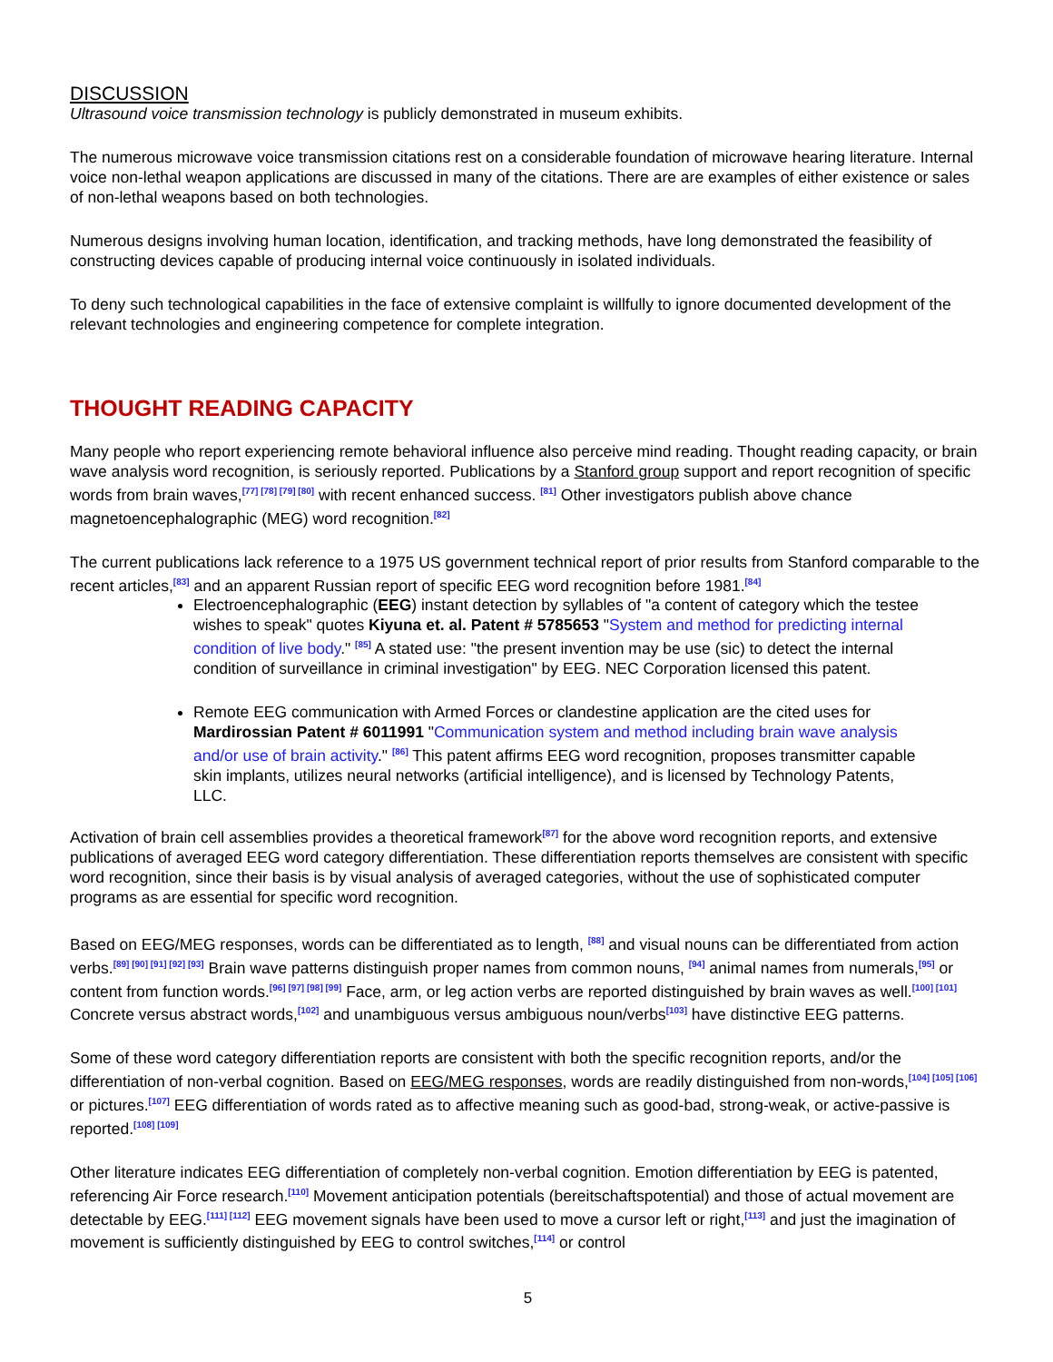DISCUSSION
Ultrasound voice transmission technology is publicly demonstrated in museum exhibits.
The numerous microwave voice transmission citations rest on a considerable foundation of microwave hearing literature. Internal voice non-lethal weapon applications are discussed in many of the citations. There are are examples of either existence or sales of non-lethal weapons based on both technologies.
Numerous designs involving human location, identification, and tracking methods, have long demonstrated the feasibility of constructing devices capable of producing internal voice continuously in isolated individuals.
To deny such technological capabilities in the face of extensive complaint is willfully to ignore documented development of the relevant technologies and engineering competence for complete integration.
THOUGHT READING CAPACITY
Many people who report experiencing remote behavioral influence also perceive mind reading. Thought reading capacity, or brain wave analysis word recognition, is seriously reported. Publications by a Stanford group support and report recognition of specific words from brain waves,<sup>[77] [78] [79] [80]</sup> with recent enhanced success. <sup>[81]</sup> Other investigators publish above chance magnetoencephalographic (MEG) word recognition.<sup>[82]</sup>
The current publications lack reference to a 1975 US government technical report of prior results from Stanford comparable to the recent articles,<sup>[83]</sup> and an apparent Russian report of specific EEG word recognition before 1981.<sup>[84]</sup>
Electroencephalographic (EEG) instant detection by syllables of "a content of category which the testee wishes to speak" quotes Kiyuna et. al. Patent # 5785653 "System and method for predicting internal condition of live body." <sup>[85]</sup> A stated use: "the present invention may be use (sic) to detect the internal condition of surveillance in criminal investigation" by EEG. NEC Corporation licensed this patent.
Remote EEG communication with Armed Forces or clandestine application are the cited uses for Mardirossian Patent # 6011991 "Communication system and method including brain wave analysis and/or use of brain activity." <sup>[86]</sup> This patent affirms EEG word recognition, proposes transmitter capable skin implants, utilizes neural networks (artificial intelligence), and is licensed by Technology Patents, LLC.
Activation of brain cell assemblies provides a theoretical framework<sup>[87]</sup> for the above word recognition reports, and extensive publications of averaged EEG word category differentiation. These differentiation reports themselves are consistent with specific word recognition, since their basis is by visual analysis of averaged categories, without the use of sophisticated computer programs as are essential for specific word recognition.
Based on EEG/MEG responses, words can be differentiated as to length, <sup>[88]</sup> and visual nouns can be differentiated from action verbs.<sup>[89] [90] [91] [92] [93]</sup> Brain wave patterns distinguish proper names from common nouns, <sup>[94]</sup> animal names from numerals,<sup>[95]</sup> or content from function words.<sup>[96] [97] [98] [99]</sup> Face, arm, or leg action verbs are reported distinguished by brain waves as well.<sup>[100] [101]</sup> Concrete versus abstract words,<sup>[102]</sup> and unambiguous versus ambiguous noun/verbs<sup>[103]</sup> have distinctive EEG patterns.
Some of these word category differentiation reports are consistent with both the specific recognition reports, and/or the differentiation of non-verbal cognition. Based on EEG/MEG responses, words are readily distinguished from non-words,<sup>[104] [105] [106]</sup> or pictures.<sup>[107]</sup> EEG differentiation of words rated as to affective meaning such as good-bad, strong-weak, or active-passive is reported.<sup>[108] [109]</sup>
Other literature indicates EEG differentiation of completely non-verbal cognition. Emotion differentiation by EEG is patented, referencing Air Force research.<sup>[110]</sup> Movement anticipation potentials (bereitschaftspotential) and those of actual movement are detectable by EEG.<sup>[111] [112]</sup> EEG movement signals have been used to move a cursor left or right,<sup>[113]</sup> and just the imagination of movement is sufficiently distinguished by EEG to control switches,<sup>[114]</sup> or control
5